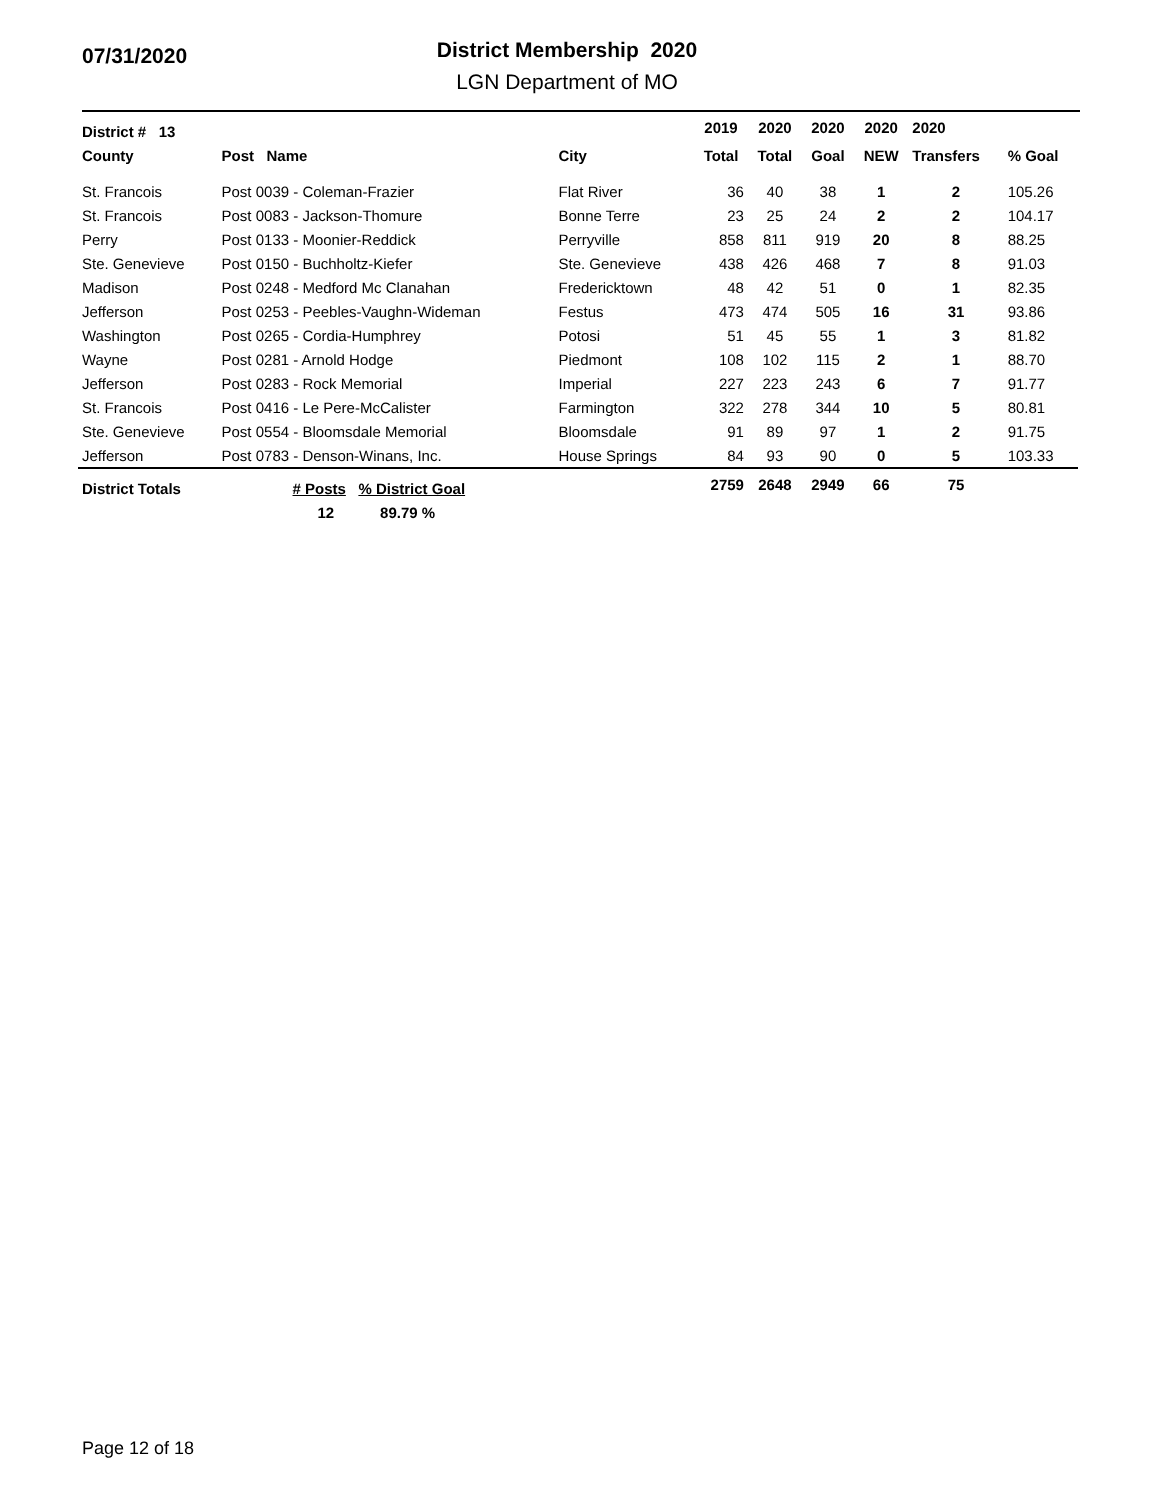07/31/2020
District Membership 2020
LGN Department of MO
| District # 13 | | | 2019 | 2020 | 2020 | 2020 | 2020 | |
| --- | --- | --- | --- | --- | --- | --- | --- | --- |
| County | Post Name | City | Total | Total | Goal | NEW | Transfers | % Goal |
| St. Francois | Post 0039 - Coleman-Frazier | Flat River | 36 | 40 | 38 | 1 | 2 | 105.26 |
| St. Francois | Post 0083 - Jackson-Thomure | Bonne Terre | 23 | 25 | 24 | 2 | 2 | 104.17 |
| Perry | Post 0133 - Moonier-Reddick | Perryville | 858 | 811 | 919 | 20 | 8 | 88.25 |
| Ste. Genevieve | Post 0150 - Buchholtz-Kiefer | Ste. Genevieve | 438 | 426 | 468 | 7 | 8 | 91.03 |
| Madison | Post 0248 - Medford Mc Clanahan | Fredericktown | 48 | 42 | 51 | 0 | 1 | 82.35 |
| Jefferson | Post 0253 - Peebles-Vaughn-Wideman | Festus | 473 | 474 | 505 | 16 | 31 | 93.86 |
| Washington | Post 0265 - Cordia-Humphrey | Potosi | 51 | 45 | 55 | 1 | 3 | 81.82 |
| Wayne | Post 0281 - Arnold Hodge | Piedmont | 108 | 102 | 115 | 2 | 1 | 88.70 |
| Jefferson | Post 0283 - Rock Memorial | Imperial | 227 | 223 | 243 | 6 | 7 | 91.77 |
| St. Francois | Post 0416 - Le Pere-McCalister | Farmington | 322 | 278 | 344 | 10 | 5 | 80.81 |
| Ste. Genevieve | Post 0554 - Bloomsdale Memorial | Bloomsdale | 91 | 89 | 97 | 1 | 2 | 91.75 |
| Jefferson | Post 0783 - Denson-Winans, Inc. | House Springs | 84 | 93 | 90 | 0 | 5 | 103.33 |
| District Totals | # Posts % District Goal | | 2759 | 2648 | 2949 | 66 | 75 | |
| | 12 89.79 % | | | | | | | |
Page 12 of 18